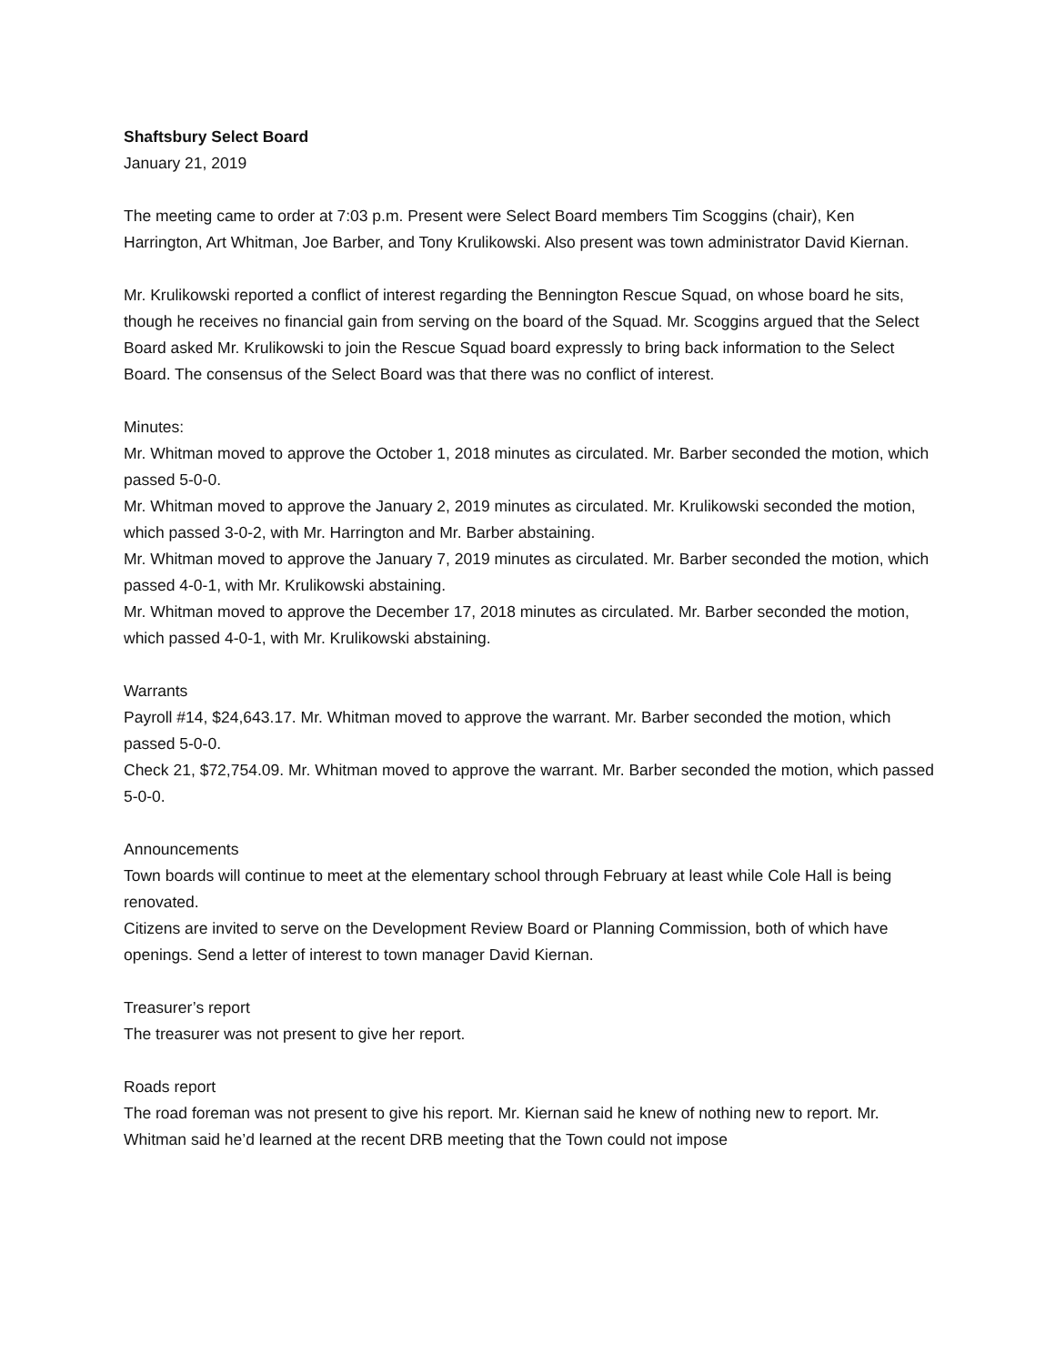Shaftsbury Select Board
January 21, 2019
The meeting came to order at 7:03 p.m. Present were Select Board members Tim Scoggins (chair), Ken Harrington, Art Whitman, Joe Barber, and Tony Krulikowski. Also present was town administrator David Kiernan.
Mr. Krulikowski reported a conflict of interest regarding the Bennington Rescue Squad, on whose board he sits, though he receives no financial gain from serving on the board of the Squad. Mr. Scoggins argued that the Select Board asked Mr. Krulikowski to join the Rescue Squad board expressly to bring back information to the Select Board. The consensus of the Select Board was that there was no conflict of interest.
Minutes:
Mr. Whitman moved to approve the October 1, 2018 minutes as circulated. Mr. Barber seconded the motion, which passed 5-0-0.
Mr. Whitman moved to approve the January 2, 2019 minutes as circulated. Mr. Krulikowski seconded the motion, which passed 3-0-2, with Mr. Harrington and Mr. Barber abstaining.
Mr. Whitman moved to approve the January 7, 2019 minutes as circulated. Mr. Barber seconded the motion, which passed 4-0-1, with Mr. Krulikowski abstaining.
Mr. Whitman moved to approve the December 17, 2018 minutes as circulated. Mr. Barber seconded the motion, which passed 4-0-1, with Mr. Krulikowski abstaining.
Warrants
Payroll #14, $24,643.17. Mr. Whitman moved to approve the warrant. Mr. Barber seconded the motion, which passed 5-0-0.
Check 21, $72,754.09. Mr. Whitman moved to approve the warrant. Mr. Barber seconded the motion, which passed 5-0-0.
Announcements
Town boards will continue to meet at the elementary school through February at least while Cole Hall is being renovated.
Citizens are invited to serve on the Development Review Board or Planning Commission, both of which have openings. Send a letter of interest to town manager David Kiernan.
Treasurer’s report
The treasurer was not present to give her report.
Roads report
The road foreman was not present to give his report. Mr. Kiernan said he knew of nothing new to report. Mr. Whitman said he’d learned at the recent DRB meeting that the Town could not impose